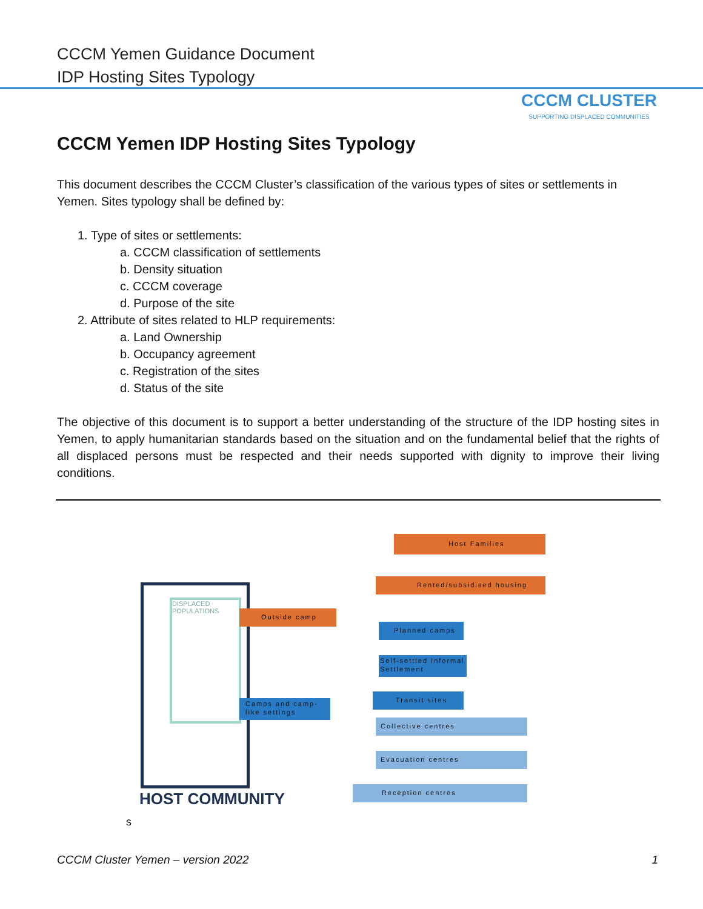CCCM Yemen Guidance Document
IDP Hosting Sites Typology
CCCM CLUSTER
SUPPORTING DISPLACED COMMUNITIES
CCCM Yemen IDP Hosting Sites Typology
This document describes the CCCM Cluster’s classification of the various types of sites or settlements in Yemen. Sites typology shall be defined by:
1. Type of sites or settlements:
a. CCCM classification of settlements
b. Density situation
c. CCCM coverage
d. Purpose of the site
2. Attribute of sites related to HLP requirements:
a. Land Ownership
b. Occupancy agreement
c. Registration of the sites
d. Status of the site
The objective of this document is to support a better understanding of the structure of the IDP hosting sites in Yemen, to apply humanitarian standards based on the situation and on the fundamental belief that the rights of all displaced persons must be respected and their needs supported with dignity to improve their living conditions.
DISPLACED POPULATIONS
HOST COMMUNITY
Outside camp
Host Families
Rented/subsidised housing
Camps and camp-like settings
Planned camps
Self-settled Informal Settlement
Transit sites
Collective centres
Evacuation centres
Reception centres
s
CCCM Cluster Yemen – version 2022 1